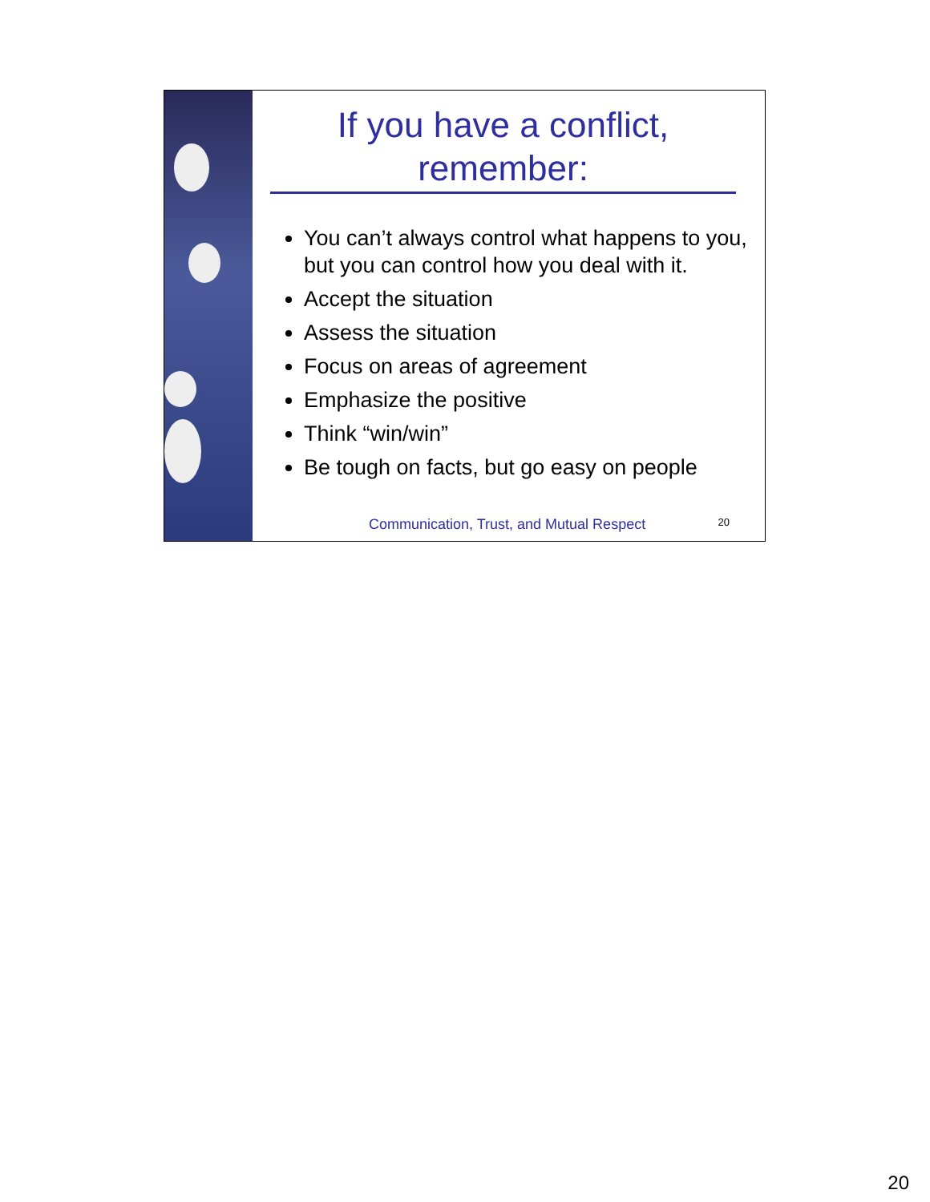If you have a conflict, remember:
You can’t always control what happens to you, but you can control how you deal with it.
Accept the situation
Assess the situation
Focus on areas of agreement
Emphasize the positive
Think “win/win”
Be tough on facts, but go easy on people
Communication, Trust, and Mutual Respect
20
20